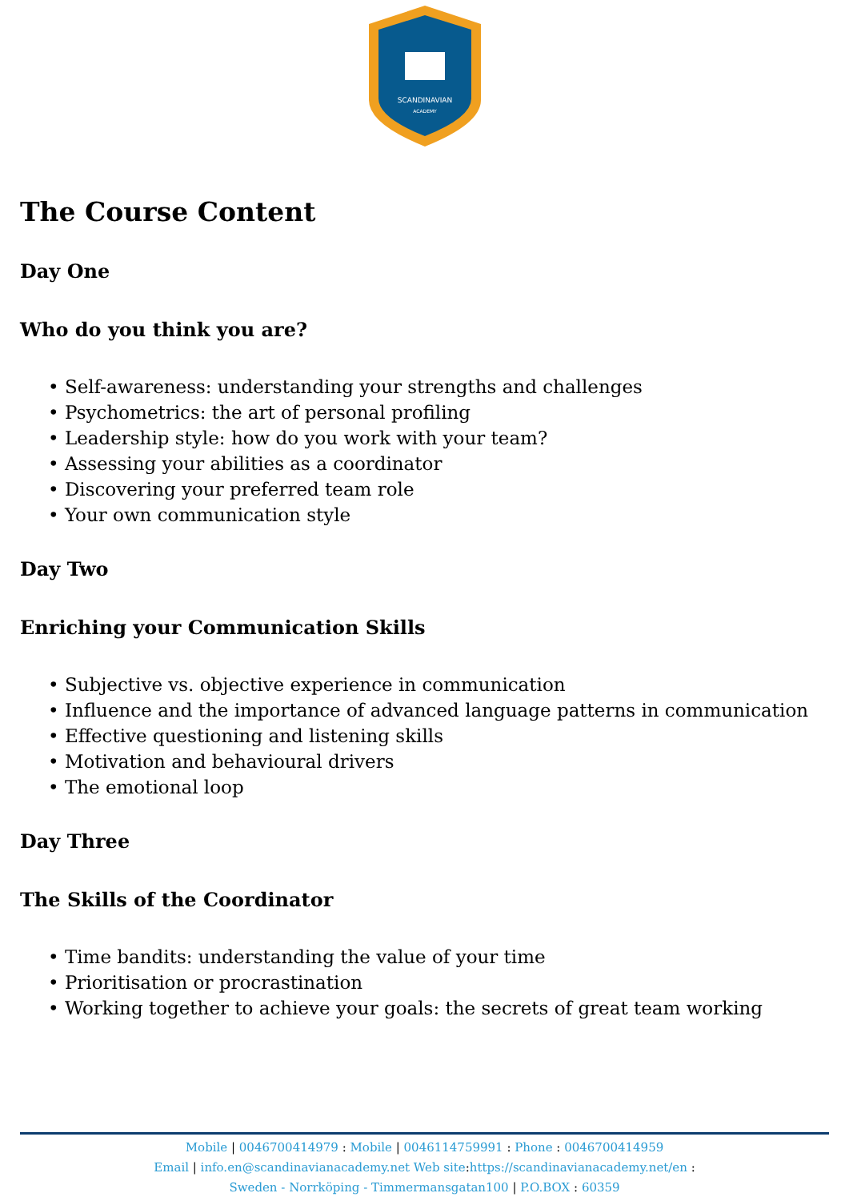SCANDINAVIAN
ACADEMY
The Course Content
Day One
Who do you think you are?
• Self-awareness: understanding your strengths and challenges
• Psychometrics: the art of personal profiling
• Leadership style: how do you work with your team?
• Assessing your abilities as a coordinator
• Discovering your preferred team role
• Your own communication style
Day Two
Enriching your Communication Skills
• Subjective vs. objective experience in communication
• Influence and the importance of advanced language patterns in communication
• Effective questioning and listening skills
• Motivation and behavioural drivers
• The emotional loop
Day Three
The Skills of the Coordinator
• Time bandits: understanding the value of your time
• Prioritisation or procrastination
• Working together to achieve your goals: the secrets of great team working
Mobile | 0046700414979 : Mobile | 0046114759991 : Phone : 0046700414959
Email | info.en@scandinavianacademy.net Web site: https://scandinavianacademy.net/en :
Sweden - Norrköping - Timmermansgatan100 | P.O.BOX : 60359